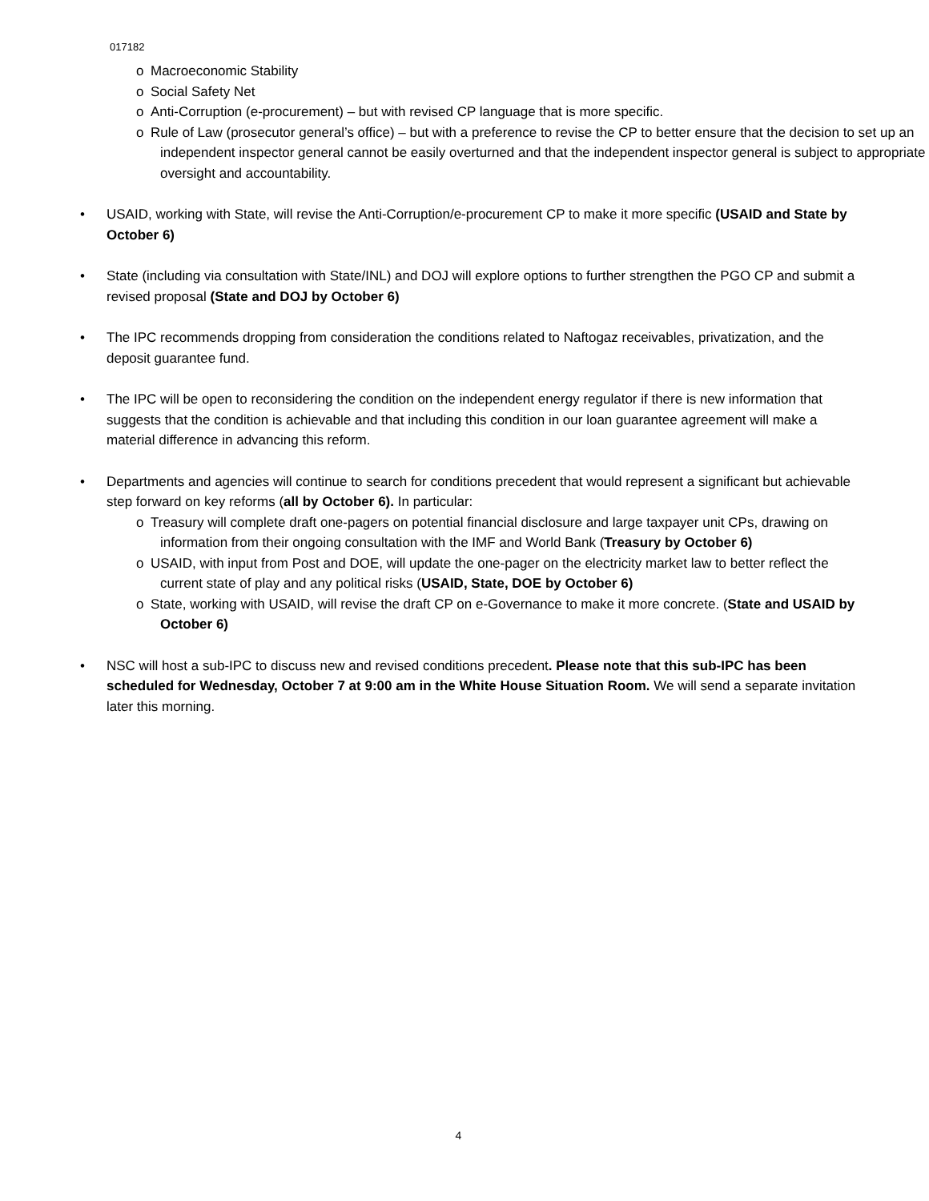017182
o Macroeconomic Stability
o Social Safety Net
o Anti-Corruption (e-procurement) – but with revised CP language that is more specific.
o Rule of Law (prosecutor general’s office) – but with a preference to revise the CP to better ensure that the decision to set up an independent inspector general cannot be easily overturned and that the independent inspector general is subject to appropriate oversight and accountability.
• USAID, working with State, will revise the Anti-Corruption/e-procurement CP to make it more specific (USAID and State by October 6)
• State (including via consultation with State/INL) and DOJ will explore options to further strengthen the PGO CP and submit a revised proposal (State and DOJ by October 6)
• The IPC recommends dropping from consideration the conditions related to Naftogaz receivables, privatization, and the deposit guarantee fund.
• The IPC will be open to reconsidering the condition on the independent energy regulator if there is new information that suggests that the condition is achievable and that including this condition in our loan guarantee agreement will make a material difference in advancing this reform.
• Departments and agencies will continue to search for conditions precedent that would represent a significant but achievable step forward on key reforms (all by October 6). In particular:
o Treasury will complete draft one-pagers on potential financial disclosure and large taxpayer unit CPs, drawing on information from their ongoing consultation with the IMF and World Bank (Treasury by October 6)
o USAID, with input from Post and DOE, will update the one-pager on the electricity market law to better reflect the current state of play and any political risks (USAID, State, DOE by October 6)
o State, working with USAID, will revise the draft CP on e-Governance to make it more concrete. (State and USAID by October 6)
• NSC will host a sub-IPC to discuss new and revised conditions precedent. Please note that this sub-IPC has been scheduled for Wednesday, October 7 at 9:00 am in the White House Situation Room. We will send a separate invitation later this morning.
4